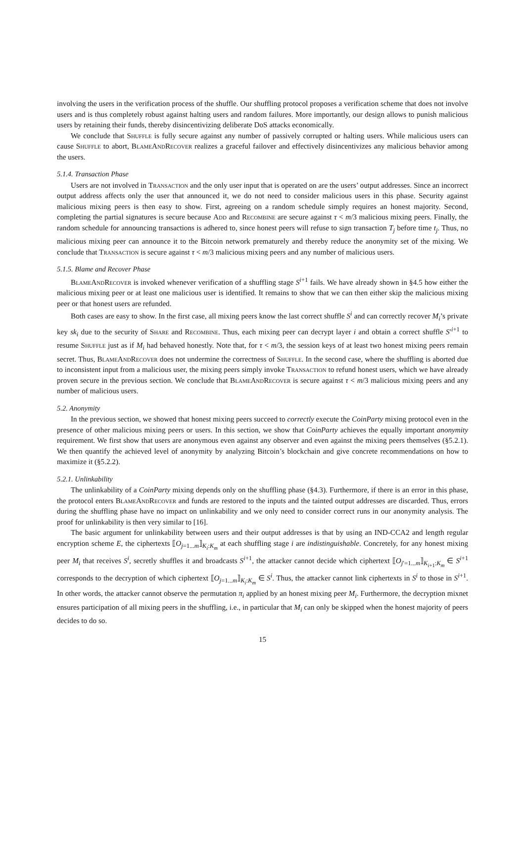involving the users in the verification process of the shuffle. Our shuffling protocol proposes a verification scheme that does not involve users and is thus completely robust against halting users and random failures. More importantly, our design allows to punish malicious users by retaining their funds, thereby disincentivizing deliberate DoS attacks economically.
We conclude that Shuffle is fully secure against any number of passively corrupted or halting users. While malicious users can cause Shuffle to abort, BlameAndRecover realizes a graceful failover and effectively disincentivizes any malicious behavior among the users.
5.1.4. Transaction Phase
Users are not involved in Transaction and the only user input that is operated on are the users’ output addresses. Since an incorrect output address affects only the user that announced it, we do not need to consider malicious users in this phase. Security against malicious mixing peers is then easy to show. First, agreeing on a random schedule simply requires an honest majority. Second, completing the partial signatures is secure because Add and Recombine are secure against τ < m/3 malicious mixing peers. Finally, the random schedule for announcing transactions is adhered to, since honest peers will refuse to sign transaction T<sub>j</sub> before time t<sub>j</sub>. Thus, no malicious mixing peer can announce it to the Bitcoin network prematurely and thereby reduce the anonymity set of the mixing. We conclude that Transaction is secure against τ < m/3 malicious mixing peers and any number of malicious users.
5.1.5. Blame and Recover Phase
BlameAndRecover is invoked whenever verification of a shuffling stage S<sup>i+1</sup> fails. We have already shown in §4.5 how either the malicious mixing peer or at least one malicious user is identified. It remains to show that we can then either skip the malicious mixing peer or that honest users are refunded.
Both cases are easy to show. In the first case, all mixing peers know the last correct shuffle S<sup>i</sup> and can correctly recover M<sub>i</sub>’s private key sk<sub>i</sub> due to the security of Share and Recombine. Thus, each mixing peer can decrypt layer i and obtain a correct shuffle S′<sup>i+1</sup> to resume Shuffle just as if M<sub>i</sub> had behaved honestly. Note that, for τ < m/3, the session keys of at least two honest mixing peers remain secret. Thus, BlameAndRecover does not undermine the correctness of Shuffle. In the second case, where the shuffling is aborted due to inconsistent input from a malicious user, the mixing peers simply invoke Transaction to refund honest users, which we have already proven secure in the previous section. We conclude that BlameAndRecover is secure against τ < m/3 malicious mixing peers and any number of malicious users.
5.2. Anonymity
In the previous section, we showed that honest mixing peers succeed to correctly execute the CoinParty mixing protocol even in the presence of other malicious mixing peers or users. In this section, we show that CoinParty achieves the equally important anonymity requirement. We first show that users are anonymous even against any observer and even against the mixing peers themselves (§5.2.1). We then quantify the achieved level of anonymity by analyzing Bitcoin’s blockchain and give concrete recommendations on how to maximize it (§5.2.2).
5.2.1. Unlinkability
The unlinkability of a CoinParty mixing depends only on the shuffling phase (§4.3). Furthermore, if there is an error in this phase, the protocol enters BlameAndRecover and funds are restored to the inputs and the tainted output addresses are discarded. Thus, errors during the shuffling phase have no impact on unlinkability and we only need to consider correct runs in our anonymity analysis. The proof for unlinkability is then very similar to [16].
The basic argument for unlinkability between users and their output addresses is that by using an IND-CCA2 and length regular encryption scheme E, the ciphertexts ⟦O<sub>j=1...m</sub>⟧<sub>K<sub>i</sub>:K<sub>m</sub></sub> at each shuffling stage i are indistinguishable. Concretely, for any honest mixing peer M<sub>i</sub> that receives S<sup>i</sup>, secretly shuffles it and broadcasts S<sup>i+1</sup>, the attacker cannot decide which ciphertext ⟦O<sub>j′=1...m</sub>⟧<sub>K<sub>i+1</sub>:K<sub>m</sub></sub> ∈ S<sup>i+1</sup> corresponds to the decryption of which ciphertext ⟦O<sub>j=1...m</sub>⟧<sub>K<sub>i</sub>:K<sub>m</sub></sub> ∈ S<sup>i</sup>. Thus, the attacker cannot link ciphertexts in S<sup>i</sup> to those in S<sup>i+1</sup>. In other words, the attacker cannot observe the permutation π<sub>i</sub> applied by an honest mixing peer M<sub>i</sub>. Furthermore, the decryption mixnet ensures participation of all mixing peers in the shuffling, i.e., in particular that M<sub>i</sub> can only be skipped when the honest majority of peers decides to do so.
15